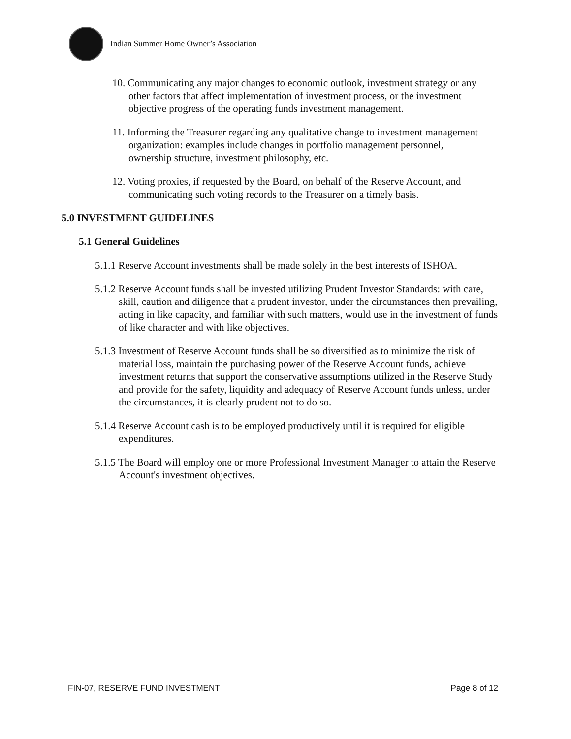Indian Summer Home Owner’s Association
10. Communicating any major changes to economic outlook, investment strategy or any other factors that affect implementation of investment process, or the investment objective progress of the operating funds investment management.
11. Informing the Treasurer regarding any qualitative change to investment management organization: examples include changes in portfolio management personnel, ownership structure, investment philosophy, etc.
12. Voting proxies, if requested by the Board, on behalf of the Reserve Account, and communicating such voting records to the Treasurer on a timely basis.
5.0 INVESTMENT GUIDELINES
5.1 General Guidelines
5.1.1 Reserve Account investments shall be made solely in the best interests of ISHOA.
5.1.2 Reserve Account funds shall be invested utilizing Prudent Investor Standards: with care, skill, caution and diligence that a prudent investor, under the circumstances then prevailing, acting in like capacity, and familiar with such matters, would use in the investment of funds of like character and with like objectives.
5.1.3 Investment of Reserve Account funds shall be so diversified as to minimize the risk of material loss, maintain the purchasing power of the Reserve Account funds, achieve investment returns that support the conservative assumptions utilized in the Reserve Study and provide for the safety, liquidity and adequacy of Reserve Account funds unless, under the circumstances, it is clearly prudent not to do so.
5.1.4 Reserve Account cash is to be employed productively until it is required for eligible expenditures.
5.1.5 The Board will employ one or more Professional Investment Manager to attain the Reserve Account's investment objectives.
FIN-07, RESERVE FUND INVESTMENT Page 8 of 12